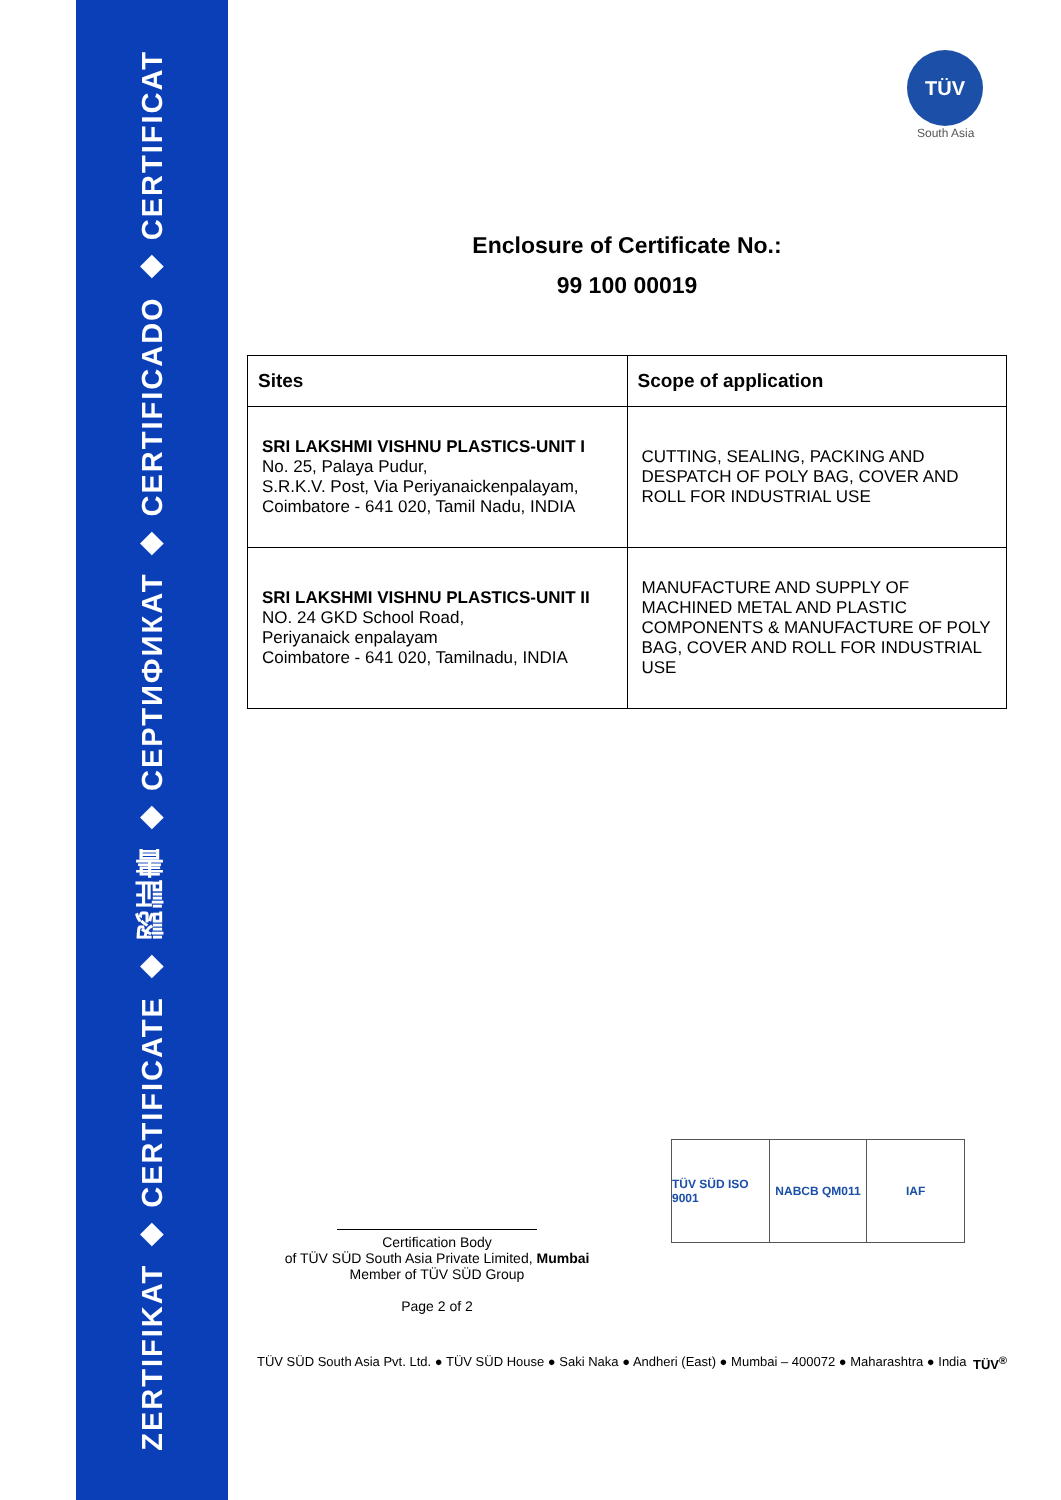ZERTIFIKAT ◆ CERTIFICATE ◆ 認証書 ◆ СЕРТИФИКАТ ◆ CERTIFICADO ◆ CERTIFICAT
TÜV
South Asia
Enclosure of Certificate No.:
99 100 00019
| Sites | Scope of application |
| --- | --- |
| SRI LAKSHMI VISHNU PLASTICS-UNIT I No. 25, Palaya Pudur, S.R.K.V. Post, Via Periyanaickenpalayam, Coimbatore - 641 020, Tamil Nadu, INDIA | CUTTING, SEALING, PACKING AND DESPATCH OF POLY BAG, COVER AND ROLL FOR INDUSTRIAL USE |
| SRI LAKSHMI VISHNU PLASTICS-UNIT II NO. 24 GKD School Road, Periyanaick enpalayam Coimbatore - 641 020, Tamilnadu, INDIA | MANUFACTURE AND SUPPLY OF MACHINED METAL AND PLASTIC COMPONENTS & MANUFACTURE OF POLY BAG, COVER AND ROLL FOR INDUSTRIAL USE |
Certification Body
of TÜV SÜD South Asia Private Limited, Mumbai
Member of TÜV SÜD Group
Page 2 of 2
TÜV SÜD ISO 9001 NABCB QM011 IAF
TÜV SÜD South Asia Pvt. Ltd. ● TÜV SÜD House ● Saki Naka ● Andheri (East) ● Mumbai – 400072 ● Maharashtra ● India TÜV<sup>®</sup>